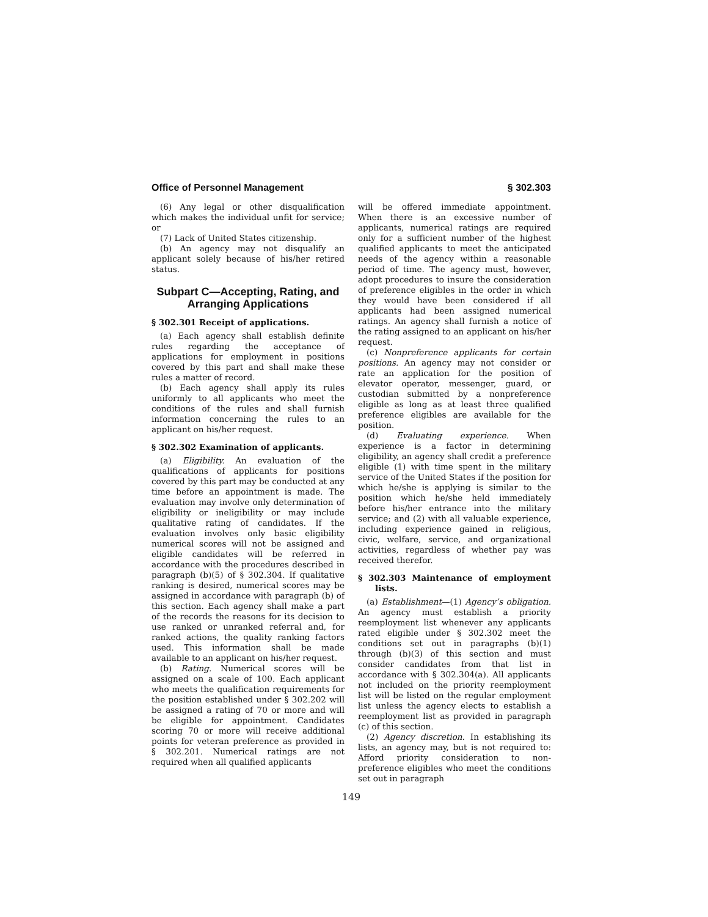Office of Personnel Management § 302.303
(6) Any legal or other disqualification which makes the individual unfit for service; or
(7) Lack of United States citizenship.
(b) An agency may not disqualify an applicant solely because of his/her retired status.
Subpart C—Accepting, Rating, and Arranging Applications
§ 302.301 Receipt of applications.
(a) Each agency shall establish definite rules regarding the acceptance of applications for employment in positions covered by this part and shall make these rules a matter of record.
(b) Each agency shall apply its rules uniformly to all applicants who meet the conditions of the rules and shall furnish information concerning the rules to an applicant on his/her request.
§ 302.302 Examination of applicants.
(a) Eligibility. An evaluation of the qualifications of applicants for positions covered by this part may be conducted at any time before an appointment is made. The evaluation may involve only determination of eligibility or ineligibility or may include qualitative rating of candidates. If the evaluation involves only basic eligibility numerical scores will not be assigned and eligible candidates will be referred in accordance with the procedures described in paragraph (b)(5) of § 302.304. If qualitative ranking is desired, numerical scores may be assigned in accordance with paragraph (b) of this section. Each agency shall make a part of the records the reasons for its decision to use ranked or unranked referral and, for ranked actions, the quality ranking factors used. This information shall be made available to an applicant on his/her request.
(b) Rating. Numerical scores will be assigned on a scale of 100. Each applicant who meets the qualification requirements for the position established under § 302.202 will be assigned a rating of 70 or more and will be eligible for appointment. Candidates scoring 70 or more will receive additional points for veteran preference as provided in § 302.201. Numerical ratings are not required when all qualified applicants
will be offered immediate appointment. When there is an excessive number of applicants, numerical ratings are required only for a sufficient number of the highest qualified applicants to meet the anticipated needs of the agency within a reasonable period of time. The agency must, however, adopt procedures to insure the consideration of preference eligibles in the order in which they would have been considered if all applicants had been assigned numerical ratings. An agency shall furnish a notice of the rating assigned to an applicant on his/her request.
(c) Nonpreference applicants for certain positions. An agency may not consider or rate an application for the position of elevator operator, messenger, guard, or custodian submitted by a nonpreference eligible as long as at least three qualified preference eligibles are available for the position.
(d) Evaluating experience. When experience is a factor in determining eligibility, an agency shall credit a preference eligible (1) with time spent in the military service of the United States if the position for which he/she is applying is similar to the position which he/she held immediately before his/her entrance into the military service; and (2) with all valuable experience, including experience gained in religious, civic, welfare, service, and organizational activities, regardless of whether pay was received therefor.
§ 302.303 Maintenance of employment lists.
(a) Establishment—(1) Agency’s obligation. An agency must establish a priority reemployment list whenever any applicants rated eligible under § 302.302 meet the conditions set out in paragraphs (b)(1) through (b)(3) of this section and must consider candidates from that list in accordance with § 302.304(a). All applicants not included on the priority reemployment list will be listed on the regular employment list unless the agency elects to establish a reemployment list as provided in paragraph (c) of this section.
(2) Agency discretion. In establishing its lists, an agency may, but is not required to: Afford priority consideration to non-preference eligibles who meet the conditions set out in paragraph
149